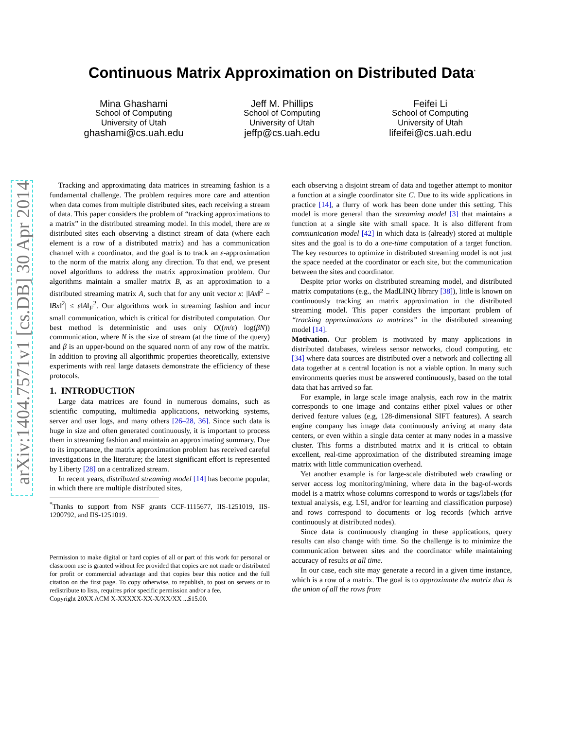arXiv:1404.7571v1 [cs.DB] 30 Apr 2014
Continuous Matrix Approximation on Distributed Data<sup>*</sup>
Mina Ghashami
School of Computing
University of Utah
ghashami@cs.uah.edu
Jeff M. Phillips
School of Computing
University of Utah
jeffp@cs.uah.edu
Feifei Li
School of Computing
University of Utah
lifeifei@cs.uah.edu
Tracking and approximating data matrices in streaming fashion is a fundamental challenge. The problem requires more care and attention when data comes from multiple distributed sites, each receiving a stream of data. This paper considers the problem of “tracking approximations to a matrix” in the distributed streaming model. In this model, there are m distributed sites each observing a distinct stream of data (where each element is a row of a distributed matrix) and has a communication channel with a coordinator, and the goal is to track an ε-approximation to the norm of the matrix along any direction. To that end, we present novel algorithms to address the matrix approximation problem. Our algorithms maintain a smaller matrix B, as an approximation to a distributed streaming matrix A, such that for any unit vector x: |‖Ax‖<sup>2</sup> − ‖Bx‖<sup>2</sup>| ≤ ε‖A‖<sub>F</sub><sup>2</sup>. Our algorithms work in streaming fashion and incur small communication, which is critical for distributed computation. Our best method is deterministic and uses only O((m/ε) log(βN)) communication, where N is the size of stream (at the time of the query) and β is an upper-bound on the squared norm of any row of the matrix. In addition to proving all algorithmic properties theoretically, extensive experiments with real large datasets demonstrate the efficiency of these protocols.
1. INTRODUCTION
Large data matrices are found in numerous domains, such as scientific computing, multimedia applications, networking systems, server and user logs, and many others [26–28, 36]. Since such data is huge in size and often generated continuously, it is important to process them in streaming fashion and maintain an approximating summary. Due to its importance, the matrix approximation problem has received careful investigations in the literature; the latest significant effort is represented by Liberty [28] on a centralized stream.
In recent years, distributed streaming model [14] has become popular, in which there are multiple distributed sites,
<sup>*</sup> Thanks to support from NSF grants CCF-1115677, IIS-1251019, IIS-1200792, and IIS-1251019.
Permission to make digital or hard copies of all or part of this work for personal or classroom use is granted without fee provided that copies are not made or distributed for profit or commercial advantage and that copies bear this notice and the full citation on the first page. To copy otherwise, to republish, to post on servers or to redistribute to lists, requires prior specific permission and/or a fee.
Copyright 20XX ACM X-XXXXX-XX-X/XX/XX ...$15.00.
each observing a disjoint stream of data and together attempt to monitor a function at a single coordinator site C. Due to its wide applications in practice [14], a flurry of work has been done under this setting. This model is more general than the streaming model [3] that maintains a function at a single site with small space. It is also different from communication model [42] in which data is (already) stored at multiple sites and the goal is to do a one-time computation of a target function. The key resources to optimize in distributed streaming model is not just the space needed at the coordinator or each site, but the communication between the sites and coordinator.
Despite prior works on distributed streaming model, and distributed matrix computations (e.g., the MadLINQ library [38]), little is known on continuously tracking an matrix approximation in the distributed streaming model. This paper considers the important problem of “tracking approximations to matrices” in the distributed streaming model [14].
Motivation. Our problem is motivated by many applications in distributed databases, wireless sensor networks, cloud computing, etc [34] where data sources are distributed over a network and collecting all data together at a central location is not a viable option. In many such environments queries must be answered continuously, based on the total data that has arrived so far.
For example, in large scale image analysis, each row in the matrix corresponds to one image and contains either pixel values or other derived feature values (e.g, 128-dimensional SIFT features). A search engine company has image data continuously arriving at many data centers, or even within a single data center at many nodes in a massive cluster. This forms a distributed matrix and it is critical to obtain excellent, real-time approximation of the distributed streaming image matrix with little communication overhead.
Yet another example is for large-scale distributed web crawling or server access log monitoring/mining, where data in the bag-of-words model is a matrix whose columns correspond to words or tags/labels (for textual analysis, e.g. LSI, and/or for learning and classification purpose) and rows correspond to documents or log records (which arrive continuously at distributed nodes).
Since data is continuously changing in these applications, query results can also change with time. So the challenge is to minimize the communication between sites and the coordinator while maintaining accuracy of results at all time.
In our case, each site may generate a record in a given time instance, which is a row of a matrix. The goal is to approximate the matrix that is the union of all the rows from